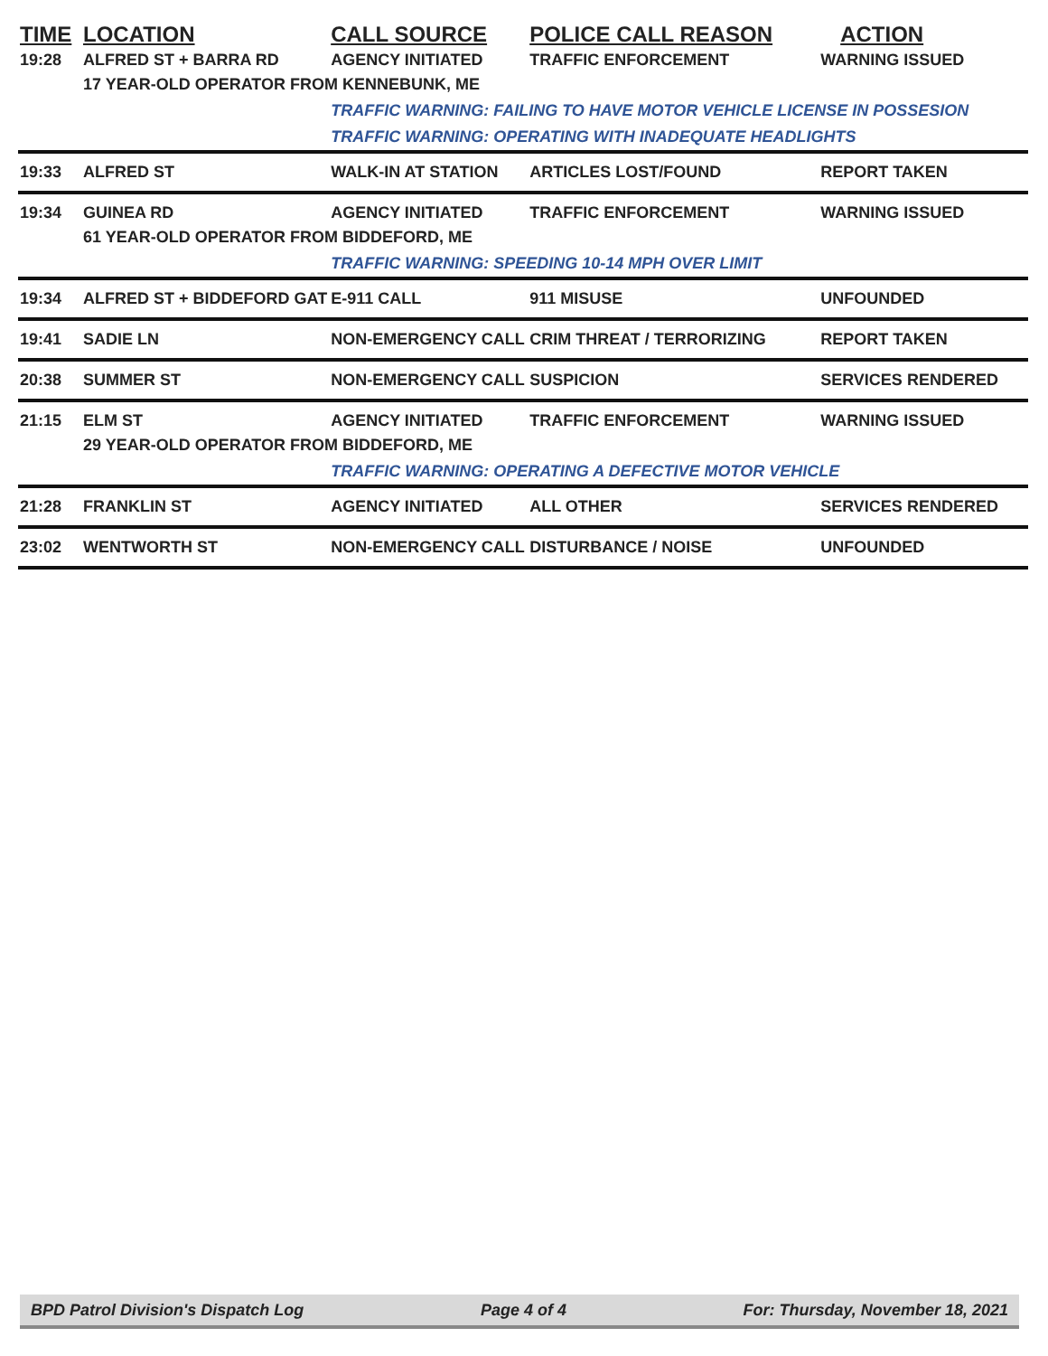| TIME | LOCATION | CALL SOURCE | POLICE CALL REASON | ACTION |
| --- | --- | --- | --- | --- |
| 19:28 | ALFRED ST + BARRA RD | AGENCY INITIATED | TRAFFIC ENFORCEMENT | WARNING ISSUED |
| | 17 YEAR-OLD OPERATOR FROM KENNEBUNK, ME | | | |
| | | TRAFFIC WARNING: FAILING TO HAVE MOTOR VEHICLE LICENSE IN POSSESION | | |
| | | TRAFFIC WARNING: OPERATING WITH INADEQUATE HEADLIGHTS | | |
| 19:33 | ALFRED ST | WALK-IN AT STATION | ARTICLES LOST/FOUND | REPORT TAKEN |
| 19:34 | GUINEA RD | AGENCY INITIATED | TRAFFIC ENFORCEMENT | WARNING ISSUED |
| | 61 YEAR-OLD OPERATOR FROM BIDDEFORD, ME | | | |
| | | TRAFFIC WARNING: SPEEDING 10-14 MPH OVER LIMIT | | |
| 19:34 | ALFRED ST + BIDDEFORD GAT | E-911 CALL | 911 MISUSE | UNFOUNDED |
| 19:41 | SADIE LN | NON-EMERGENCY CALL | CRIM THREAT / TERRORIZING | REPORT TAKEN |
| 20:38 | SUMMER ST | NON-EMERGENCY CALL | SUSPICION | SERVICES RENDERED |
| 21:15 | ELM ST | AGENCY INITIATED | TRAFFIC ENFORCEMENT | WARNING ISSUED |
| | 29 YEAR-OLD OPERATOR FROM BIDDEFORD, ME | | | |
| | | TRAFFIC WARNING: OPERATING A DEFECTIVE MOTOR VEHICLE | | |
| 21:28 | FRANKLIN ST | AGENCY INITIATED | ALL OTHER | SERVICES RENDERED |
| 23:02 | WENTWORTH ST | NON-EMERGENCY CALL | DISTURBANCE / NOISE | UNFOUNDED |
BPD Patrol Division's Dispatch Log Page 4 of 4 For: Thursday, November 18, 2021